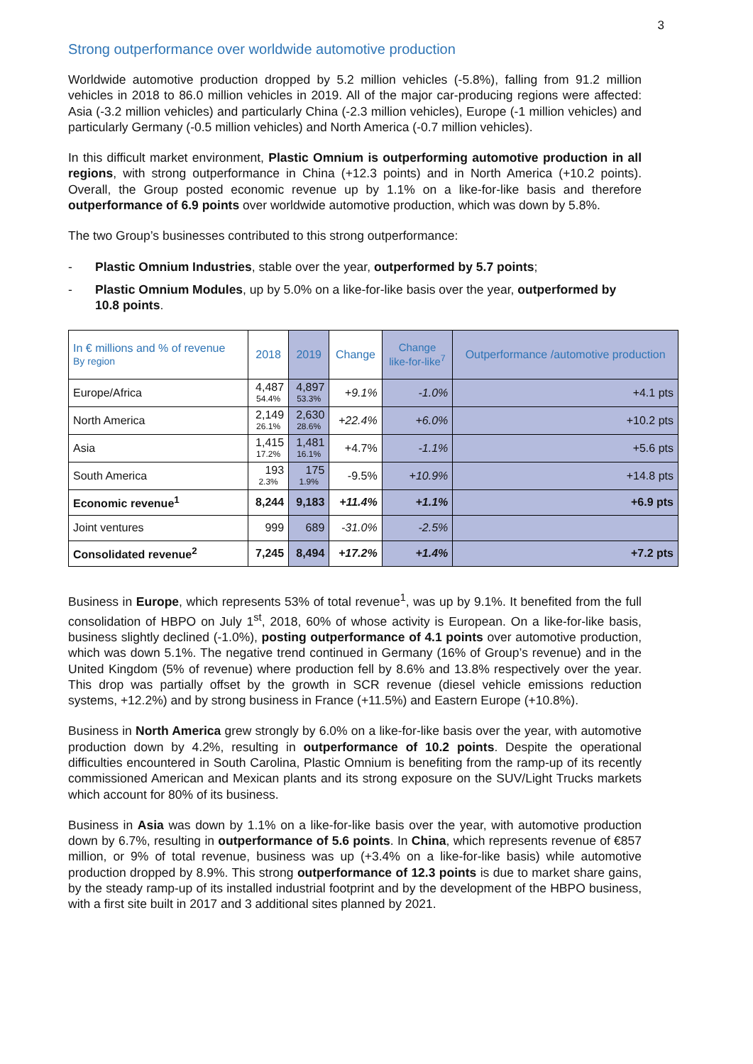3
Strong outperformance over worldwide automotive production
Worldwide automotive production dropped by 5.2 million vehicles (-5.8%), falling from 91.2 million vehicles in 2018 to 86.0 million vehicles in 2019. All of the major car-producing regions were affected: Asia (-3.2 million vehicles) and particularly China (-2.3 million vehicles), Europe (-1 million vehicles) and particularly Germany (-0.5 million vehicles) and North America (-0.7 million vehicles).
In this difficult market environment, Plastic Omnium is outperforming automotive production in all regions, with strong outperformance in China (+12.3 points) and in North America (+10.2 points). Overall, the Group posted economic revenue up by 1.1% on a like-for-like basis and therefore outperformance of 6.9 points over worldwide automotive production, which was down by 5.8%.
The two Group’s businesses contributed to this strong outperformance:
- Plastic Omnium Industries, stable over the year, outperformed by 5.7 points;
- Plastic Omnium Modules, up by 5.0% on a like-for-like basis over the year, outperformed by 10.8 points.
| In € millions and % of revenue By region | 2018 | 2019 | Change | Change like-for-like<sup>7</sup> | Outperformance /automotive production |
| --- | --- | --- | --- | --- | --- |
| Europe/Africa | 4,487 54.4% | 4,897 53.3% | +9.1% | -1.0% | +4.1 pts |
| North America | 2,149 26.1% | 2,630 28.6% | +22.4% | +6.0% | +10.2 pts |
| Asia | 1,415 17.2% | 1,481 16.1% | +4.7% | -1.1% | +5.6 pts |
| South America | 193 2.3% | 175 1.9% | -9.5% | +10.9% | +14.8 pts |
| Economic revenue<sup>1</sup> | 8,244 | 9,183 | +11.4% | +1.1% | +6.9 pts |
| Joint ventures | 999 | 689 | -31.0% | -2.5% | |
| Consolidated revenue<sup>2</sup> | 7,245 | 8,494 | +17.2% | +1.4% | +7.2 pts |
Business in Europe, which represents 53% of total revenue<sup>1</sup>, was up by 9.1%. It benefited from the full consolidation of HBPO on July 1<sup>st</sup>, 2018, 60% of whose activity is European. On a like-for-like basis, business slightly declined (-1.0%), posting outperformance of 4.1 points over automotive production, which was down 5.1%. The negative trend continued in Germany (16% of Group’s revenue) and in the United Kingdom (5% of revenue) where production fell by 8.6% and 13.8% respectively over the year. This drop was partially offset by the growth in SCR revenue (diesel vehicle emissions reduction systems, +12.2%) and by strong business in France (+11.5%) and Eastern Europe (+10.8%).
Business in North America grew strongly by 6.0% on a like-for-like basis over the year, with automotive production down by 4.2%, resulting in outperformance of 10.2 points. Despite the operational difficulties encountered in South Carolina, Plastic Omnium is benefiting from the ramp-up of its recently commissioned American and Mexican plants and its strong exposure on the SUV/Light Trucks markets which account for 80% of its business.
Business in Asia was down by 1.1% on a like-for-like basis over the year, with automotive production down by 6.7%, resulting in outperformance of 5.6 points. In China, which represents revenue of €857 million, or 9% of total revenue, business was up (+3.4% on a like-for-like basis) while automotive production dropped by 8.9%. This strong outperformance of 12.3 points is due to market share gains, by the steady ramp-up of its installed industrial footprint and by the development of the HBPO business, with a first site built in 2017 and 3 additional sites planned by 2021.